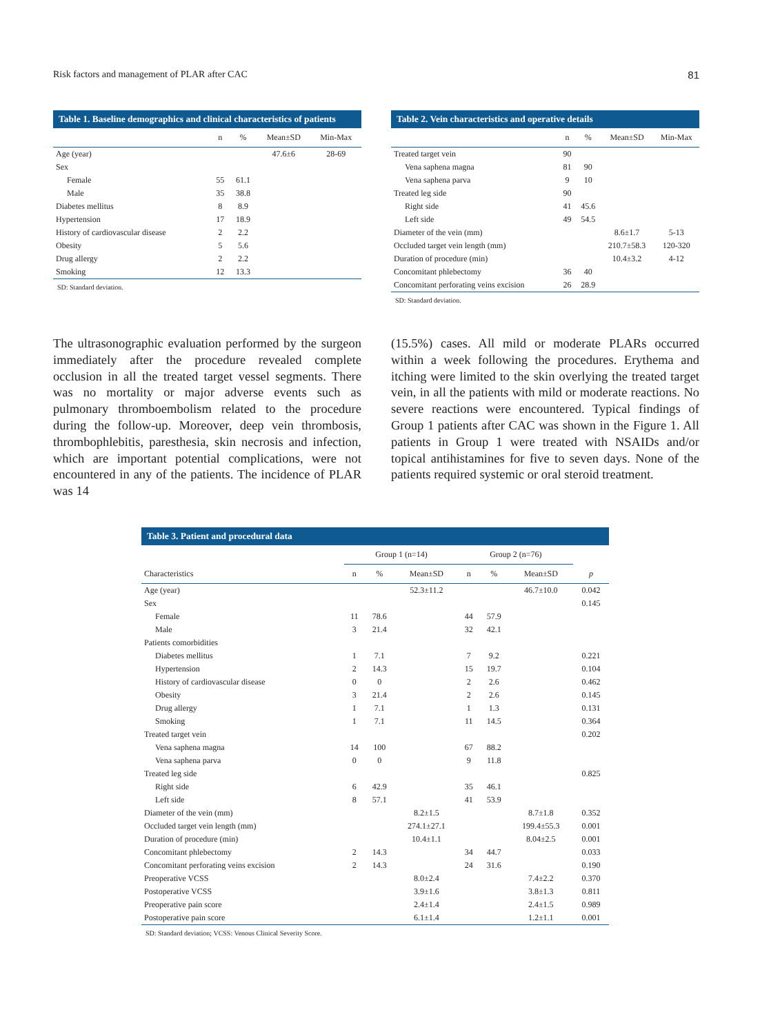Risk factors and management of PLAR after CAC 81
Table 1. Baseline demographics and clinical characteristics of patients
| | n | % | Mean±SD | Min-Max |
| --- | --- | --- | --- | --- |
| Age (year) | | | 47.6±6 | 28-69 |
| Sex | | | | |
| Female | 55 | 61.1 | | |
| Male | 35 | 38.8 | | |
| Diabetes mellitus | 8 | 8.9 | | |
| Hypertension | 17 | 18.9 | | |
| History of cardiovascular disease | 2 | 2.2 | | |
| Obesity | 5 | 5.6 | | |
| Drug allergy | 2 | 2.2 | | |
| Smoking | 12 | 13.3 | | |
SD: Standard deviation.
Table 2. Vein characteristics and operative details
| | n | % | Mean±SD | Min-Max |
| --- | --- | --- | --- | --- |
| Treated target vein | 90 | | | |
| Vena saphena magna | 81 | 90 | | |
| Vena saphena parva | 9 | 10 | | |
| Treated leg side | 90 | | | |
| Right side | 41 | 45.6 | | |
| Left side | 49 | 54.5 | | |
| Diameter of the vein (mm) | | | 8.6±1.7 | 5-13 |
| Occluded target vein length (mm) | | | 210.7±58.3 | 120-320 |
| Duration of procedure (min) | | | 10.4±3.2 | 4-12 |
| Concomitant phlebectomy | 36 | 40 | | |
| Concomitant perforating veins excision | 26 | 28.9 | | |
SD: Standard deviation.
The ultrasonographic evaluation performed by the surgeon immediately after the procedure revealed complete occlusion in all the treated target vessel segments. There was no mortality or major adverse events such as pulmonary thromboembolism related to the procedure during the follow-up. Moreover, deep vein thrombosis, thrombophlebitis, paresthesia, skin necrosis and infection, which are important potential complications, were not encountered in any of the patients. The incidence of PLAR was 14
(15.5%) cases. All mild or moderate PLARs occurred within a week following the procedures. Erythema and itching were limited to the skin overlying the treated target vein, in all the patients with mild or moderate reactions. No severe reactions were encountered. Typical findings of Group 1 patients after CAC was shown in the Figure 1. All patients in Group 1 were treated with NSAIDs and/or topical antihistamines for five to seven days. None of the patients required systemic or oral steroid treatment.
Table 3. Patient and procedural data
| | Group 1 (n=14) | | | Group 2 (n=76) | | | |
| --- | --- | --- | --- | --- | --- | --- | --- |
| Characteristics | n | % | Mean±SD | n | % | Mean±SD | p |
| Age (year) | | | 52.3±11.2 | | | 46.7±10.0 | 0.042 |
| Sex | | | | | | | 0.145 |
| Female | 11 | 78.6 | | 44 | 57.9 | | |
| Male | 3 | 21.4 | | 32 | 42.1 | | |
| Patients comorbidities | | | | | | | |
| Diabetes mellitus | 1 | 7.1 | | 7 | 9.2 | | 0.221 |
| Hypertension | 2 | 14.3 | | 15 | 19.7 | | 0.104 |
| History of cardiovascular disease | 0 | 0 | | 2 | 2.6 | | 0.462 |
| Obesity | 3 | 21.4 | | 2 | 2.6 | | 0.145 |
| Drug allergy | 1 | 7.1 | | 1 | 1.3 | | 0.131 |
| Smoking | 1 | 7.1 | | 11 | 14.5 | | 0.364 |
| Treated target vein | | | | | | | 0.202 |
| Vena saphena magna | 14 | 100 | | 67 | 88.2 | | |
| Vena saphena parva | 0 | 0 | | 9 | 11.8 | | |
| Treated leg side | | | | | | | 0.825 |
| Right side | 6 | 42.9 | | 35 | 46.1 | | |
| Left side | 8 | 57.1 | | 41 | 53.9 | | |
| Diameter of the vein (mm) | | | 8.2±1.5 | | | 8.7±1.8 | 0.352 |
| Occluded target vein length (mm) | | | 274.1±27.1 | | | 199.4±55.3 | 0.001 |
| Duration of procedure (min) | | | 10.4±1.1 | | | 8.04±2.5 | 0.001 |
| Concomitant phlebectomy | 2 | 14.3 | | 34 | 44.7 | | 0.033 |
| Concomitant perforating veins excision | 2 | 14.3 | | 24 | 31.6 | | 0.190 |
| Preoperative VCSS | | | 8.0±2.4 | | | 7.4±2.2 | 0.370 |
| Postoperative VCSS | | | 3.9±1.6 | | | 3.8±1.3 | 0.811 |
| Preoperative pain score | | | 2.4±1.4 | | | 2.4±1.5 | 0.989 |
| Postoperative pain score | | | 6.1±1.4 | | | 1.2±1.1 | 0.001 |
SD: Standard deviation; VCSS: Venous Clinical Severity Score.